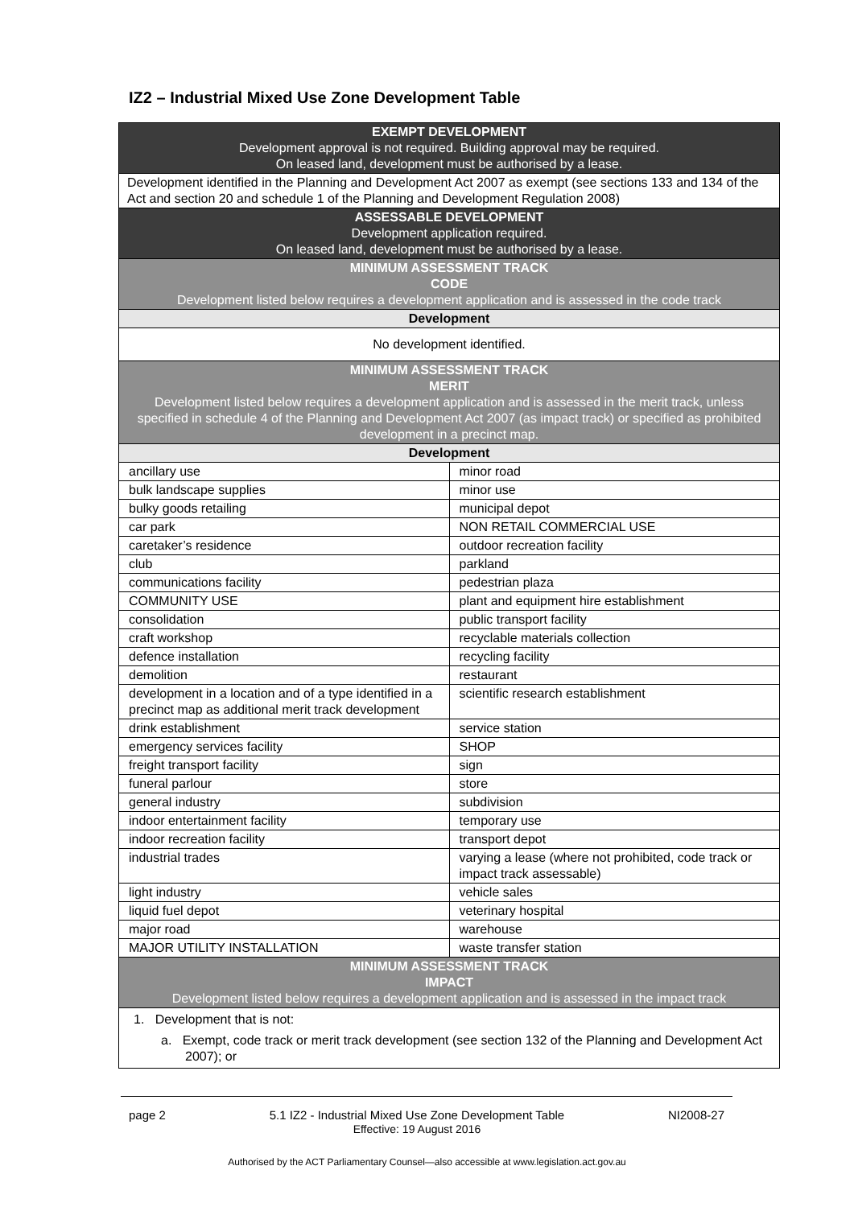IZ2 – Industrial Mixed Use Zone Development Table
| EXEMPT DEVELOPMENT Development approval is not required. Building approval may be required. On leased land, development must be authorised by a lease. | |
| Development identified in the Planning and Development Act 2007 as exempt (see sections 133 and 134 of the Act and section 20 and schedule 1 of the Planning and Development Regulation 2008) | |
| ASSESSABLE DEVELOPMENT Development application required. On leased land, development must be authorised by a lease. | |
| MINIMUM ASSESSMENT TRACK CODE Development listed below requires a development application and is assessed in the code track | |
| Development | |
| No development identified. | |
| MINIMUM ASSESSMENT TRACK MERIT Development listed below requires a development application and is assessed in the merit track, unless specified in schedule 4 of the Planning and Development Act 2007 (as impact track) or specified as prohibited development in a precinct map. | |
| Development | |
| ancillary use | minor road |
| bulk landscape supplies | minor use |
| bulky goods retailing | municipal depot |
| car park | NON RETAIL COMMERCIAL USE |
| caretaker’s residence | outdoor recreation facility |
| club | parkland |
| communications facility | pedestrian plaza |
| COMMUNITY USE | plant and equipment hire establishment |
| consolidation | public transport facility |
| craft workshop | recyclable materials collection |
| defence installation | recycling facility |
| demolition | restaurant |
| development in a location and of a type identified in a precinct map as additional merit track development | scientific research establishment |
| drink establishment | service station |
| emergency services facility | SHOP |
| freight transport facility | sign |
| funeral parlour | store |
| general industry | subdivision |
| indoor entertainment facility | temporary use |
| indoor recreation facility | transport depot |
| industrial trades | varying a lease (where not prohibited, code track or impact track assessable) |
| light industry | vehicle sales |
| liquid fuel depot | veterinary hospital |
| major road | warehouse |
| MAJOR UTILITY INSTALLATION | waste transfer station |
| MINIMUM ASSESSMENT TRACK IMPACT Development listed below requires a development application and is assessed in the impact track | |
| 1. Development that is not: a. Exempt, code track or merit track development (see section 132 of the Planning and Development Act 2007); or | |
page 2 5.1 IZ2 - Industrial Mixed Use Zone Development Table
Effective: 19 August 2016 NI2008-27
Authorised by the ACT Parliamentary Counsel—also accessible at www.legislation.act.gov.au